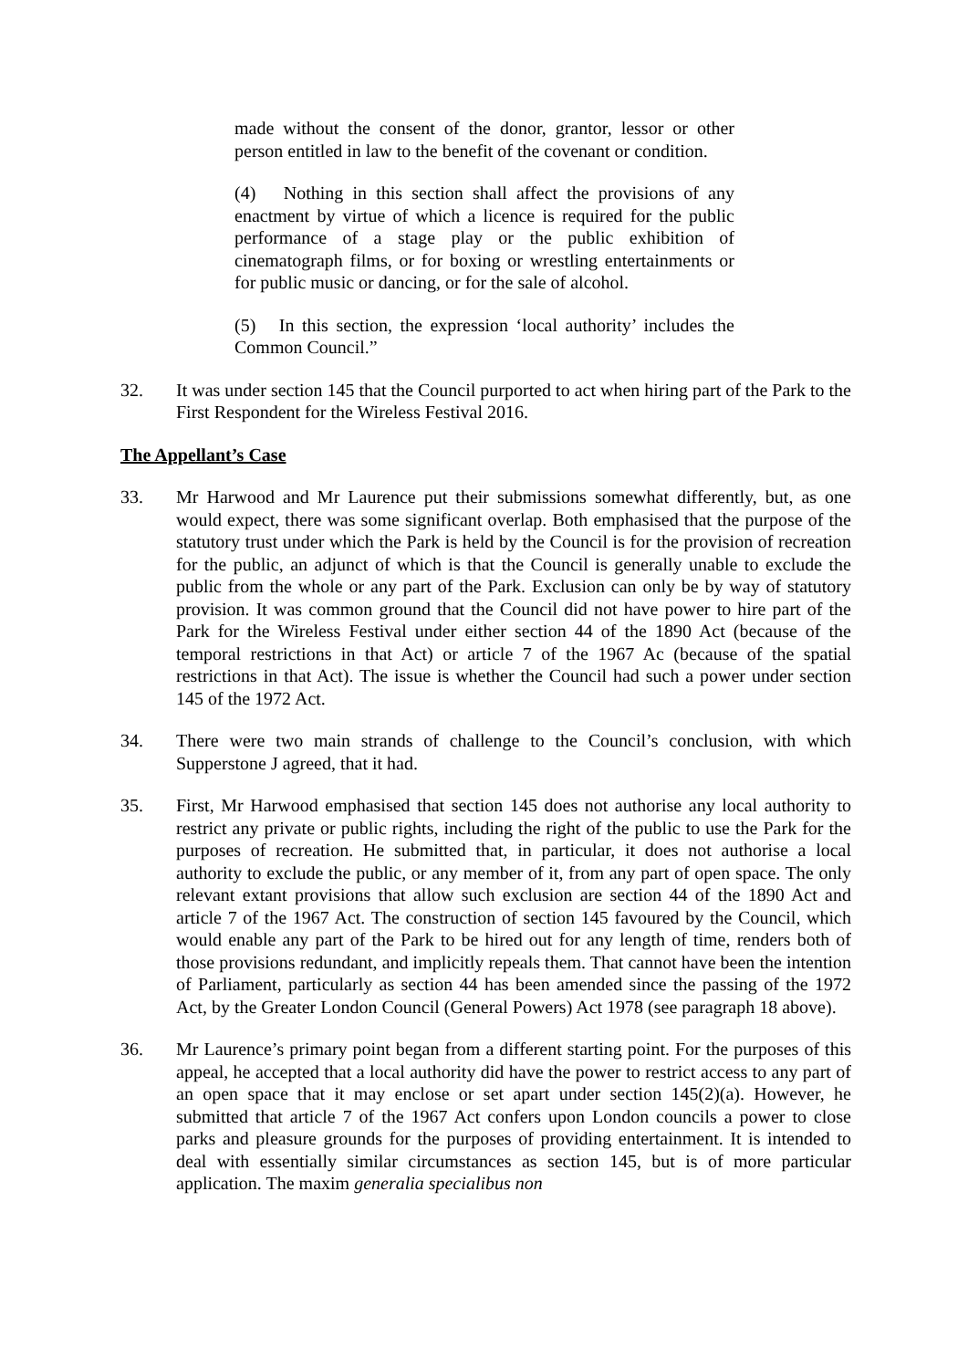made without the consent of the donor, grantor, lessor or other person entitled in law to the benefit of the covenant or condition.
(4) Nothing in this section shall affect the provisions of any enactment by virtue of which a licence is required for the public performance of a stage play or the public exhibition of cinematograph films, or for boxing or wrestling entertainments or for public music or dancing, or for the sale of alcohol.
(5) In this section, the expression ‘local authority’ includes the Common Council.”
32. It was under section 145 that the Council purported to act when hiring part of the Park to the First Respondent for the Wireless Festival 2016.
The Appellant’s Case
33. Mr Harwood and Mr Laurence put their submissions somewhat differently, but, as one would expect, there was some significant overlap. Both emphasised that the purpose of the statutory trust under which the Park is held by the Council is for the provision of recreation for the public, an adjunct of which is that the Council is generally unable to exclude the public from the whole or any part of the Park. Exclusion can only be by way of statutory provision. It was common ground that the Council did not have power to hire part of the Park for the Wireless Festival under either section 44 of the 1890 Act (because of the temporal restrictions in that Act) or article 7 of the 1967 Ac (because of the spatial restrictions in that Act). The issue is whether the Council had such a power under section 145 of the 1972 Act.
34. There were two main strands of challenge to the Council’s conclusion, with which Supperstone J agreed, that it had.
35. First, Mr Harwood emphasised that section 145 does not authorise any local authority to restrict any private or public rights, including the right of the public to use the Park for the purposes of recreation. He submitted that, in particular, it does not authorise a local authority to exclude the public, or any member of it, from any part of open space. The only relevant extant provisions that allow such exclusion are section 44 of the 1890 Act and article 7 of the 1967 Act. The construction of section 145 favoured by the Council, which would enable any part of the Park to be hired out for any length of time, renders both of those provisions redundant, and implicitly repeals them. That cannot have been the intention of Parliament, particularly as section 44 has been amended since the passing of the 1972 Act, by the Greater London Council (General Powers) Act 1978 (see paragraph 18 above).
36. Mr Laurence’s primary point began from a different starting point. For the purposes of this appeal, he accepted that a local authority did have the power to restrict access to any part of an open space that it may enclose or set apart under section 145(2)(a). However, he submitted that article 7 of the 1967 Act confers upon London councils a power to close parks and pleasure grounds for the purposes of providing entertainment. It is intended to deal with essentially similar circumstances as section 145, but is of more particular application. The maxim generalia specialibus non